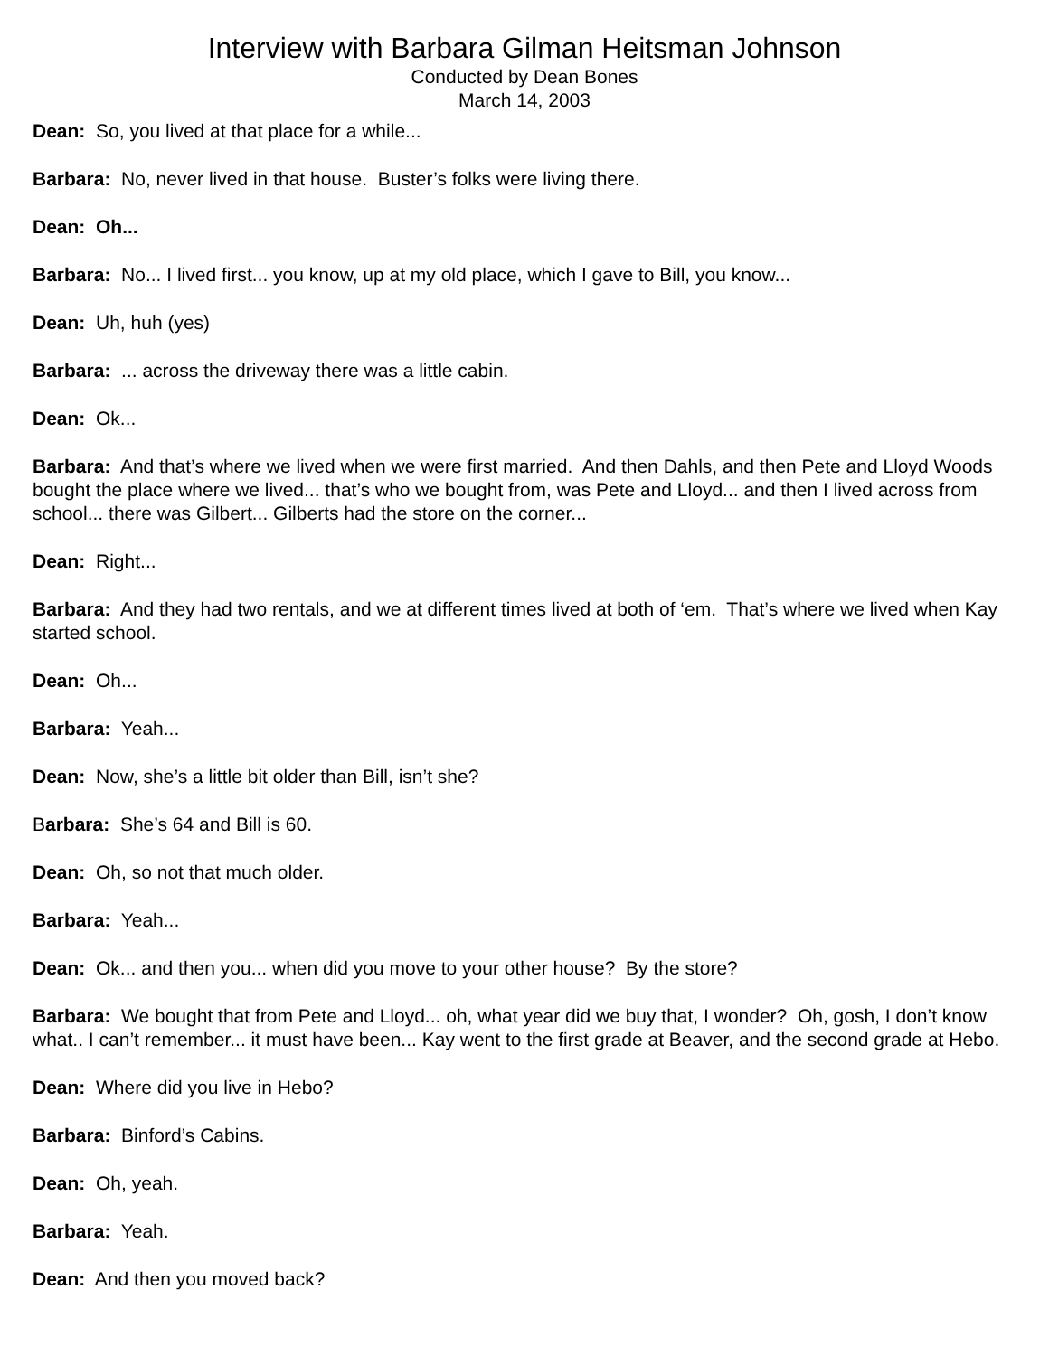Interview with Barbara Gilman Heitsman Johnson
Conducted by Dean Bones
March 14, 2003
Dean: So, you lived at that place for a while...
Barbara: No, never lived in that house. Buster’s folks were living there.
Dean: Oh...
Barbara: No... I lived first... you know, up at my old place, which I gave to Bill, you know...
Dean: Uh, huh (yes)
Barbara: ... across the driveway there was a little cabin.
Dean: Ok...
Barbara: And that’s where we lived when we were first married. And then Dahls, and then Pete and Lloyd Woods bought the place where we lived... that’s who we bought from, was Pete and Lloyd... and then I lived across from school... there was Gilbert... Gilberts had the store on the corner...
Dean: Right...
Barbara: And they had two rentals, and we at different times lived at both of ‘em. That’s where we lived when Kay started school.
Dean: Oh...
Barbara: Yeah...
Dean: Now, she’s a little bit older than Bill, isn’t she?
Barbara: She’s 64 and Bill is 60.
Dean: Oh, so not that much older.
Barbara: Yeah...
Dean: Ok... and then you... when did you move to your other house? By the store?
Barbara: We bought that from Pete and Lloyd... oh, what year did we buy that, I wonder? Oh, gosh, I don’t know what.. I can’t remember... it must have been... Kay went to the first grade at Beaver, and the second grade at Hebo.
Dean: Where did you live in Hebo?
Barbara: Binford’s Cabins.
Dean: Oh, yeah.
Barbara: Yeah.
Dean: And then you moved back?